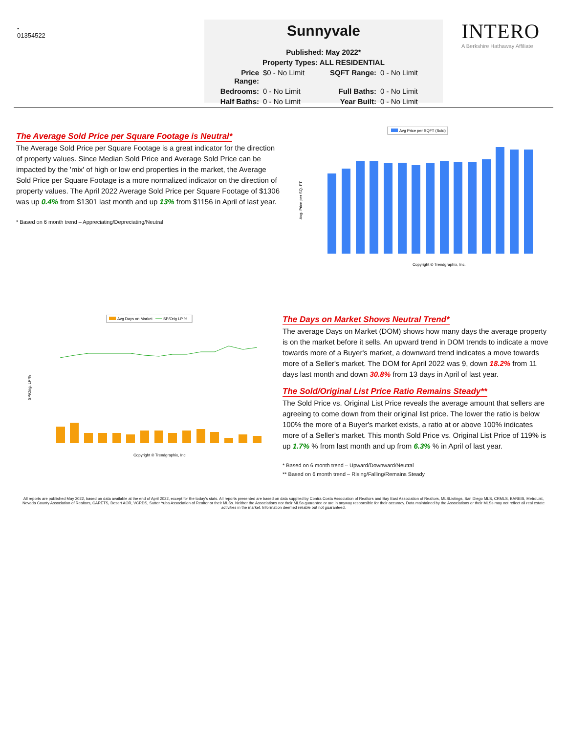-
01354522
Sunnyvale
Published: May 2022*
Property Types: ALL RESIDENTIAL
Price Range: $0 - No Limit SQFT Range: 0 - No Limit Bedrooms: 0 - No Limit Full Baths: 0 - No Limit Half Baths: 0 - No Limit Year Built: 0 - No Limit
INTERO
A Berkshire Hathaway Affiliate
The Average Sold Price per Square Footage is Neutral*
The Average Sold Price per Square Footage is a great indicator for the direction of property values. Since Median Sold Price and Average Sold Price can be impacted by the 'mix' of high or low end properties in the market, the Average Sold Price per Square Footage is a more normalized indicator on the direction of property values. The April 2022 Average Sold Price per Square Footage of $1306 was up 0.4% from $1301 last month and up 13% from $1156 in April of last year.
* Based on 6 month trend – Appreciating/Depreciating/Neutral
Avg Price per SQFT (Sold)
Avg. Price per SQ. FT.
Copyright © Trendgraphix, Inc.
Avg Days on Market
SP/Orig LP %
SP/Orig. LP %
Copyright © Trendgraphix, Inc.
The Days on Market Shows Neutral Trend*
The average Days on Market (DOM) shows how many days the average property is on the market before it sells. An upward trend in DOM trends to indicate a move towards more of a Buyer's market, a downward trend indicates a move towards more of a Seller's market. The DOM for April 2022 was 9, down 18.2% from 11 days last month and down 30.8% from 13 days in April of last year.
The Sold/Original List Price Ratio Remains Steady**
The Sold Price vs. Original List Price reveals the average amount that sellers are agreeing to come down from their original list price. The lower the ratio is below 100% the more of a Buyer's market exists, a ratio at or above 100% indicates more of a Seller's market. This month Sold Price vs. Original List Price of 119% is up 1.7% % from last month and up from 6.3% % in April of last year.
* Based on 6 month trend – Upward/Downward/Neutral
** Based on 6 month trend – Rising/Falling/Remains Steady
All reports are published May 2022, based on data available at the end of April 2022, except for the today's stats. All reports presented are based on data supplied by Contra Costa Association of Realtors and Bay East Association of Realtors, MLSListings, San Diego MLS, CRMLS, BAREIS, MetroList, Nevada County Association of Realtors, CARETS, Desert AOR, VCRDS, Sutter Yuba Association of Realtor or their MLSs. Neither the Associations nor their MLSs guarantee or are in anyway responsible for their accuracy. Data maintained by the Associations or their MLSs may not reflect all real estate activities in the market. Information deemed reliable but not guaranteed.